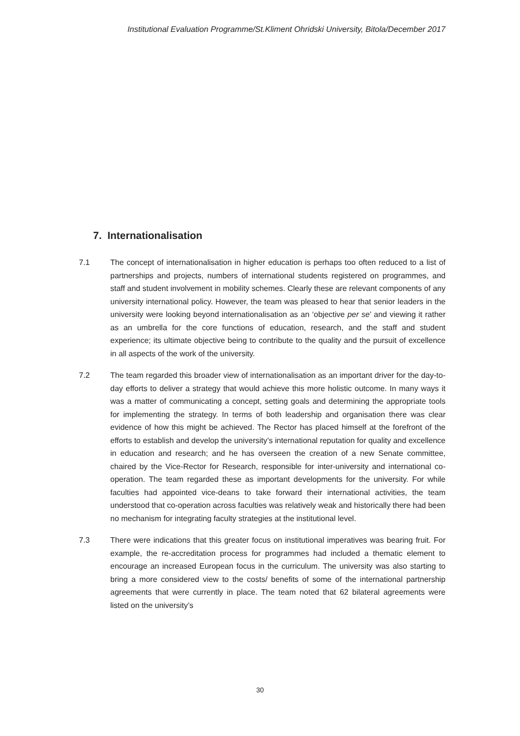Institutional Evaluation Programme/St.Kliment Ohridski University, Bitola/December 2017
7. Internationalisation
7.1 The concept of internationalisation in higher education is perhaps too often reduced to a list of partnerships and projects, numbers of international students registered on programmes, and staff and student involvement in mobility schemes. Clearly these are relevant components of any university international policy. However, the team was pleased to hear that senior leaders in the university were looking beyond internationalisation as an ‘objective per se’ and viewing it rather as an umbrella for the core functions of education, research, and the staff and student experience; its ultimate objective being to contribute to the quality and the pursuit of excellence in all aspects of the work of the university.
7.2 The team regarded this broader view of internationalisation as an important driver for the day-to-day efforts to deliver a strategy that would achieve this more holistic outcome. In many ways it was a matter of communicating a concept, setting goals and determining the appropriate tools for implementing the strategy. In terms of both leadership and organisation there was clear evidence of how this might be achieved. The Rector has placed himself at the forefront of the efforts to establish and develop the university’s international reputation for quality and excellence in education and research; and he has overseen the creation of a new Senate committee, chaired by the Vice-Rector for Research, responsible for inter-university and international co-operation. The team regarded these as important developments for the university. For while faculties had appointed vice-deans to take forward their international activities, the team understood that co-operation across faculties was relatively weak and historically there had been no mechanism for integrating faculty strategies at the institutional level.
7.3 There were indications that this greater focus on institutional imperatives was bearing fruit. For example, the re-accreditation process for programmes had included a thematic element to encourage an increased European focus in the curriculum. The university was also starting to bring a more considered view to the costs/ benefits of some of the international partnership agreements that were currently in place. The team noted that 62 bilateral agreements were listed on the university’s
30